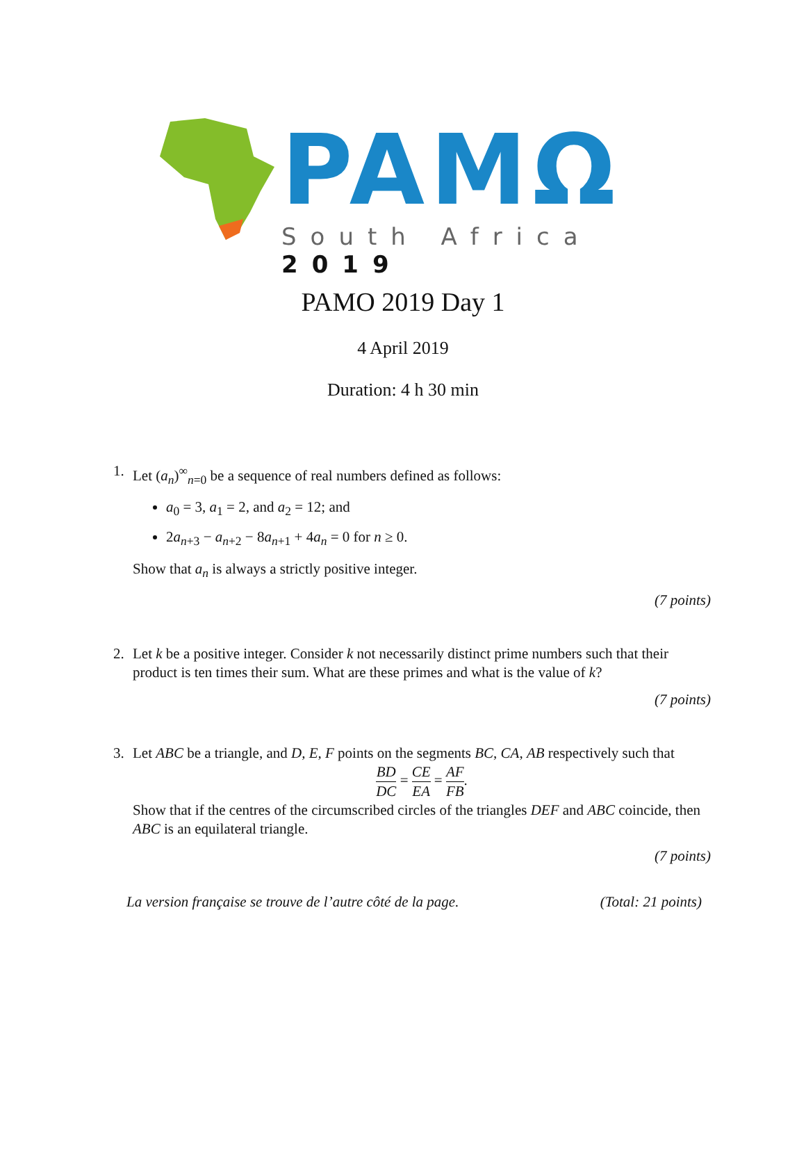PAMΩ South Africa 2019
PAMO 2019 Day 1
4 April 2019
Duration: 4 h 30 min
1. Let (a<sub>n</sub>)<sup>∞</sup><sub>n=0</sub> be a sequence of real numbers defined as follows:
a<sub>0</sub> = 3, a<sub>1</sub> = 2, and a<sub>2</sub> = 12; and
2a<sub>n+3</sub> − a<sub>n+2</sub> − 8a<sub>n+1</sub> + 4a<sub>n</sub> = 0 for n ≥ 0.
Show that a<sub>n</sub> is always a strictly positive integer.
(7 points)
2. Let k be a positive integer. Consider k not necessarily distinct prime numbers such that their product is ten times their sum. What are these primes and what is the value of k?
(7 points)
3. Let ABC be a triangle, and D, E, F points on the segments BC, CA, AB respectively such that
BD DC = CE EA = AF FB.
Show that if the centres of the circumscribed circles of the triangles DEF and ABC coincide, then ABC is an equilateral triangle.
(7 points)
La version française se trouve de l’autre côté de la page. (Total: 21 points)